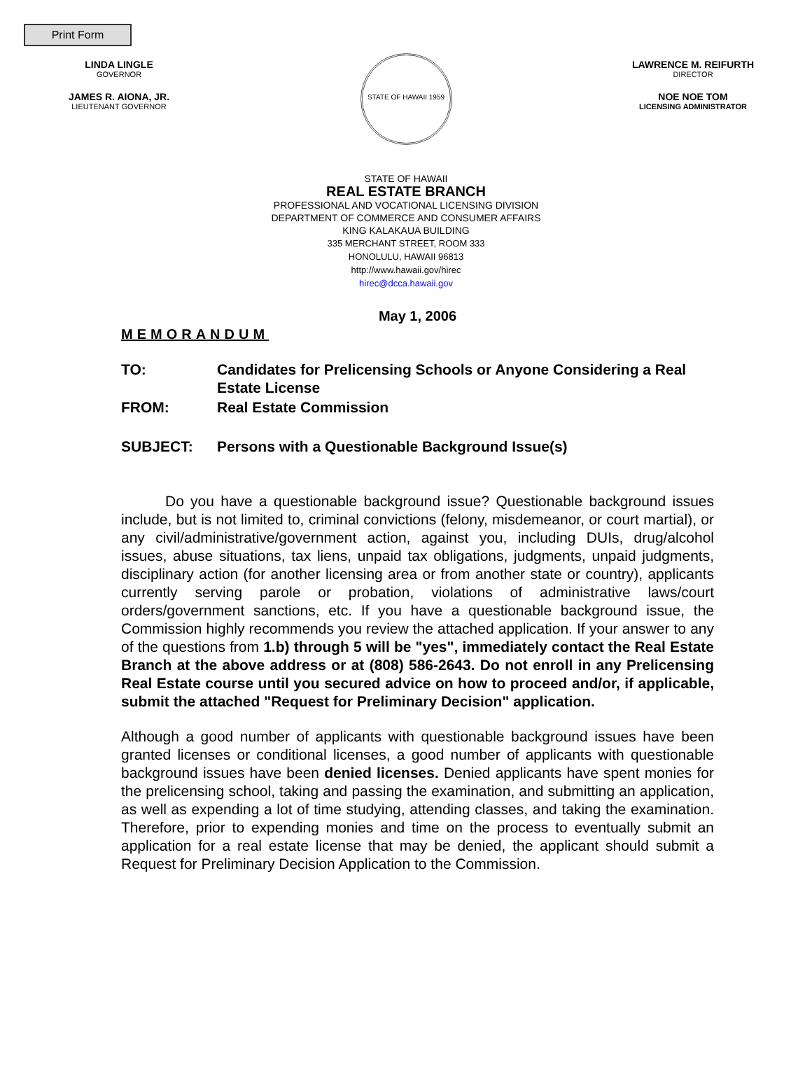Print Form
LINDA LINGLE
GOVERNOR
JAMES R. AIONA, JR.
LIEUTENANT GOVERNOR
STATE OF HAWAII 1959
LAWRENCE M. REIFURTH
DIRECTOR
NOE NOE TOM
LICENSING ADMINISTRATOR
STATE OF HAWAII
REAL ESTATE BRANCH
PROFESSIONAL AND VOCATIONAL LICENSING DIVISION
DEPARTMENT OF COMMERCE AND CONSUMER AFFAIRS
KING KALAKAUA BUILDING
335 MERCHANT STREET, ROOM 333
HONOLULU, HAWAII 96813
http://www.hawaii.gov/hirec
hirec@dcca.hawaii.gov
May 1, 2006
MEMORANDUM
| TO: | Candidates for Prelicensing Schools or Anyone Considering a Real Estate License |
| FROM: | Real Estate Commission |
| SUBJECT: | Persons with a Questionable Background Issue(s) |
   Do you have a questionable background issue? Questionable background issues include, but is not limited to, criminal convictions (felony, misdemeanor, or court martial), or any civil/administrative/government action, against you, including DUIs, drug/alcohol issues, abuse situations, tax liens, unpaid tax obligations, judgments, unpaid judgments, disciplinary action (for another licensing area or from another state or country), applicants currently serving parole or probation, violations of administrative laws/court orders/government sanctions, etc. If you have a questionable background issue, the Commission highly recommends you review the attached application. If your answer to any of the questions from 1.b) through 5 will be "yes", immediately contact the Real Estate Branch at the above address or at (808) 586-2643. Do not enroll in any Prelicensing Real Estate course until you secured advice on how to proceed and/or, if applicable, submit the attached "Request for Preliminary Decision" application.
Although a good number of applicants with questionable background issues have been granted licenses or conditional licenses, a good number of applicants with questionable background issues have been denied licenses. Denied applicants have spent monies for the prelicensing school, taking and passing the examination, and submitting an application, as well as expending a lot of time studying, attending classes, and taking the examination. Therefore, prior to expending monies and time on the process to eventually submit an application for a real estate license that may be denied, the applicant should submit a Request for Preliminary Decision Application to the Commission.